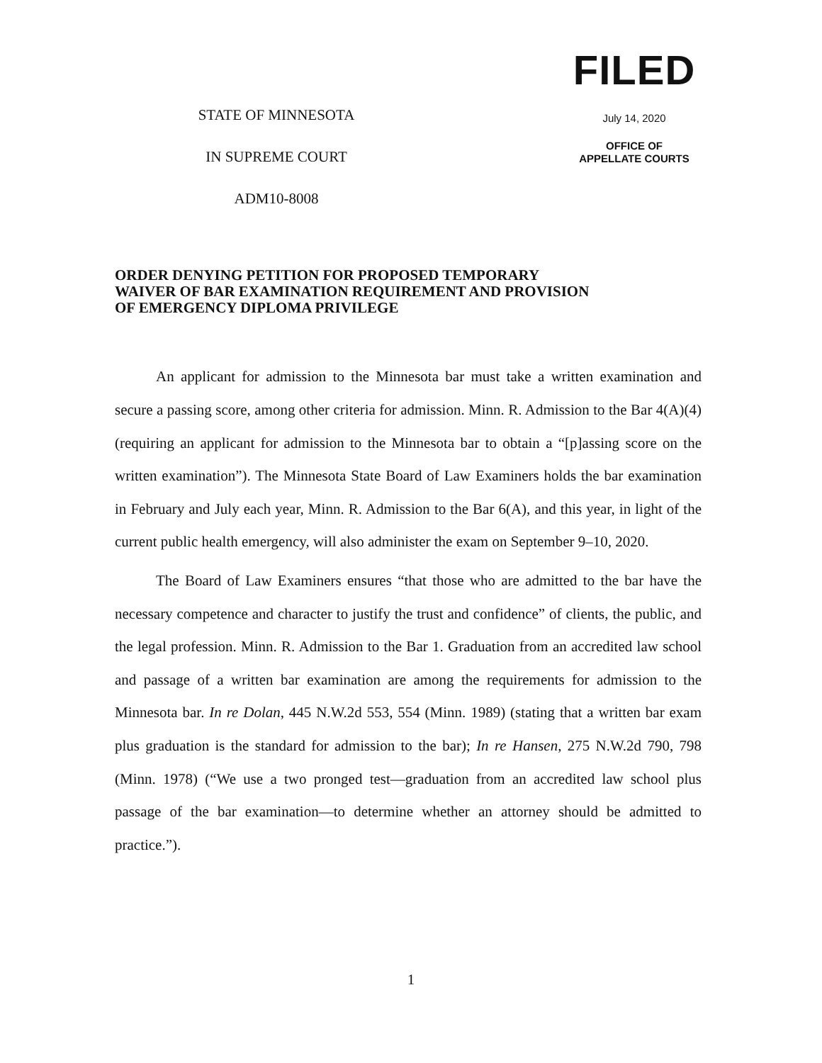STATE OF MINNESOTA
IN SUPREME COURT
ADM10-8008
FILED
July 14, 2020
OFFICE OF
APPELLATE COURTS
ORDER DENYING PETITION FOR PROPOSED TEMPORARY WAIVER OF BAR EXAMINATION REQUIREMENT AND PROVISION OF EMERGENCY DIPLOMA PRIVILEGE
An applicant for admission to the Minnesota bar must take a written examination and secure a passing score, among other criteria for admission. Minn. R. Admission to the Bar 4(A)(4) (requiring an applicant for admission to the Minnesota bar to obtain a “[p]assing score on the written examination”). The Minnesota State Board of Law Examiners holds the bar examination in February and July each year, Minn. R. Admission to the Bar 6(A), and this year, in light of the current public health emergency, will also administer the exam on September 9–10, 2020.
The Board of Law Examiners ensures “that those who are admitted to the bar have the necessary competence and character to justify the trust and confidence” of clients, the public, and the legal profession. Minn. R. Admission to the Bar 1. Graduation from an accredited law school and passage of a written bar examination are among the requirements for admission to the Minnesota bar. In re Dolan, 445 N.W.2d 553, 554 (Minn. 1989) (stating that a written bar exam plus graduation is the standard for admission to the bar); In re Hansen, 275 N.W.2d 790, 798 (Minn. 1978) (“We use a two pronged test—graduation from an accredited law school plus passage of the bar examination—to determine whether an attorney should be admitted to practice.”).
1